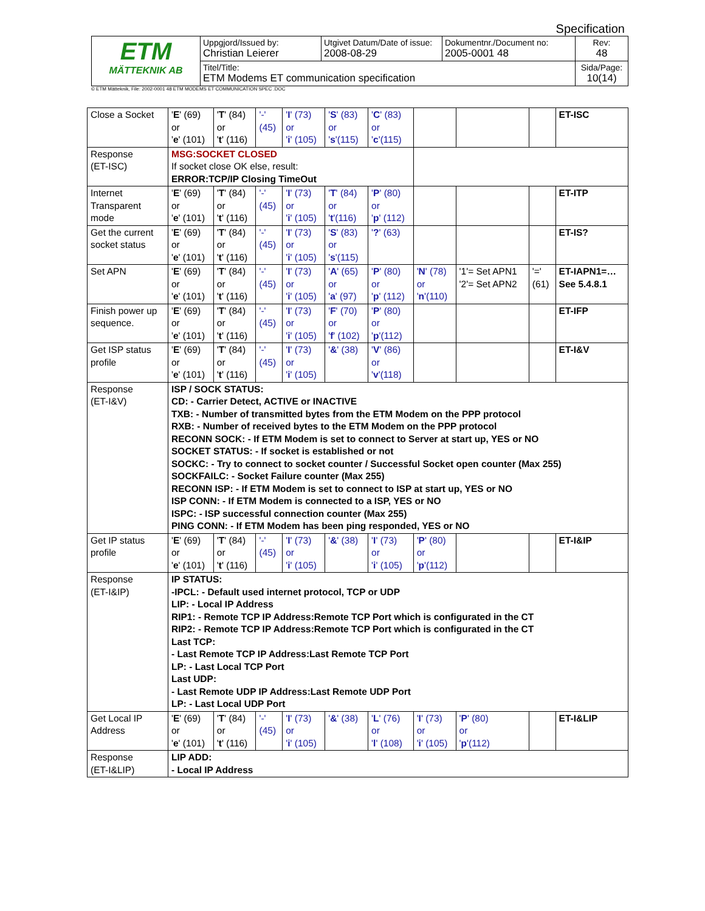Specification
| ETM MÄTTEKNIK AB | Uppgjord/Issued by: Christian Leierer | Utgivet Datum/Date of issue: 2008-08-29 | Dokumentnr./Document no: 2005-0001 48 | Rev: 48 |
| | Titel/Title: ETM Modems ET communication specification | | | Sida/Page: 10(14) |
© ETM Mätteknik, File: 2002-0001 48 ETM MODEMS ET COMMUNICATION SPEC .DOC
| Close a Socket | ' E ' (69) or ' e ' (101) | ' T ' (84) or ' t ' (116) | '-' (45) | ' I ' (73) or ' i ' (105) | ' S ' (83) or ' s '(115) | ' C ' (83) or ' c '(115) | | | | ET-ISC |
| Response (ET-ISC) | MSG:SOCKET CLOSED If socket close OK else, result: ERROR:TCP/IP Closing TimeOut | | | | | | | | | |
| Internet Transparent mode | ' E ' (69) or ' e ' (101) | ' T ' (84) or ' t ' (116) | '-' (45) | ' I ' (73) or ' i ' (105) | ' T ' (84) or ' t '(116) | ' P ' (80) or ' p ' (112) | | | | ET-ITP |
| Get the current socket status | ' E ' (69) or ' e ' (101) | ' T ' (84) or ' t ' (116) | '-' (45) | ' I ' (73) or ' i ' (105) | ' S ' (83) or ' s '(115) | ' ? ' (63) | | | | ET-IS? |
| Set APN | ' E ' (69) or ' e ' (101) | ' T ' (84) or ' t ' (116) | '-' (45) | ' I ' (73) or ' i ' (105) | ' A ' (65) or ' a ' (97) | ' P ' (80) or ' p ' (112) | ' N ' (78) or ' n '(110) | '1'= Set APN1 '2'= Set APN2 | '=' (61) | ET-IAPN1=… See 5.4.8.1 |
| Finish power up sequence. | ' E ' (69) or ' e ' (101) | ' T ' (84) or ' t ' (116) | '-' (45) | ' I ' (73) or ' i ' (105) | ' F ' (70) or ' f ' (102) | ' P ' (80) or ' p '(112) | | | | ET-IFP |
| Get ISP status profile | ' E ' (69) or ' e ' (101) | ' T ' (84) or ' t ' (116) | '-' (45) | ' I ' (73) or ' i ' (105) | ' & ' (38) | ' V ' (86) or ' v '(118) | | | | ET-I&V |
| Response (ET-I&V) | ISP / SOCK STATUS: CD: - Carrier Detect, ACTIVE or INACTIVE TXB: - Number of transmitted bytes from the ETM Modem on the PPP protocol RXB: - Number of received bytes to the ETM Modem on the PPP protocol RECONN SOCK: - If ETM Modem is set to connect to Server at start up, YES or NO SOCKET STATUS: - If socket is established or not SOCKC: - Try to connect to socket counter / Successful Socket open counter (Max 255) SOCKFAILC: - Socket Failure counter (Max 255) RECONN ISP: - If ETM Modem is set to connect to ISP at start up, YES or NO ISP CONN: - If ETM Modem is connected to a ISP, YES or NO ISPC: - ISP successful connection counter (Max 255) PING CONN: - If ETM Modem has been ping responded, YES or NO | | | | | | | | | |
| Get IP status profile | ' E ' (69) or ' e ' (101) | ' T ' (84) or ' t ' (116) | '-' (45) | ' I ' (73) or ' i ' (105) | ' & ' (38) | ' I ' (73) or ' i ' (105) | ' P ' (80) or ' p '(112) | | | ET-I&IP |
| Response (ET-I&IP) | IP STATUS: -IPCL: - Default used internet protocol, TCP or UDP LIP: - Local IP Address RIP1: - Remote TCP IP Address:Remote TCP Port which is configurated in the CT RIP2: - Remote TCP IP Address:Remote TCP Port which is configurated in the CT Last TCP: - Last Remote TCP IP Address:Last Remote TCP Port LP: - Last Local TCP Port Last UDP: - Last Remote UDP IP Address:Last Remote UDP Port LP: - Last Local UDP Port | | | | | | | | | |
| Get Local IP Address | ' E ' (69) or ' e ' (101) | ' T ' (84) or ' t ' (116) | '-' (45) | ' I ' (73) or ' i ' (105) | ' & ' (38) | ' L ' (76) or ' l ' (108) | ' I ' (73) or ' i ' (105) | ' P ' (80) or ' p '(112) | | ET-I&LIP |
| Response (ET-I&LIP) | LIP ADD: - Local IP Address | | | | | | | | | |